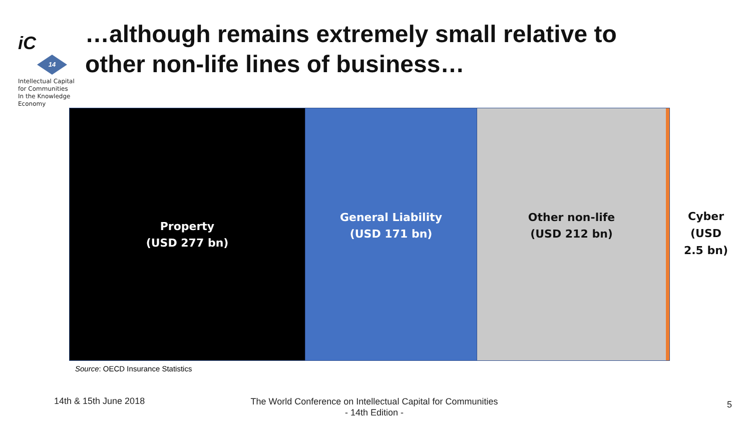iC
14
Intellectual Capital
for Communities
In the Knowledge
Economy
…although remains extremely small relative to
other non-life lines of business…
Property
(USD 277 bn)
General Liability
(USD 171 bn)
Other non-life
(USD 212 bn)
Cyber
(USD
2.5 bn)
Source: OECD Insurance Statistics
14th & 15th June 2018
The World Conference on Intellectual Capital for Communities
- 14th Edition -
5